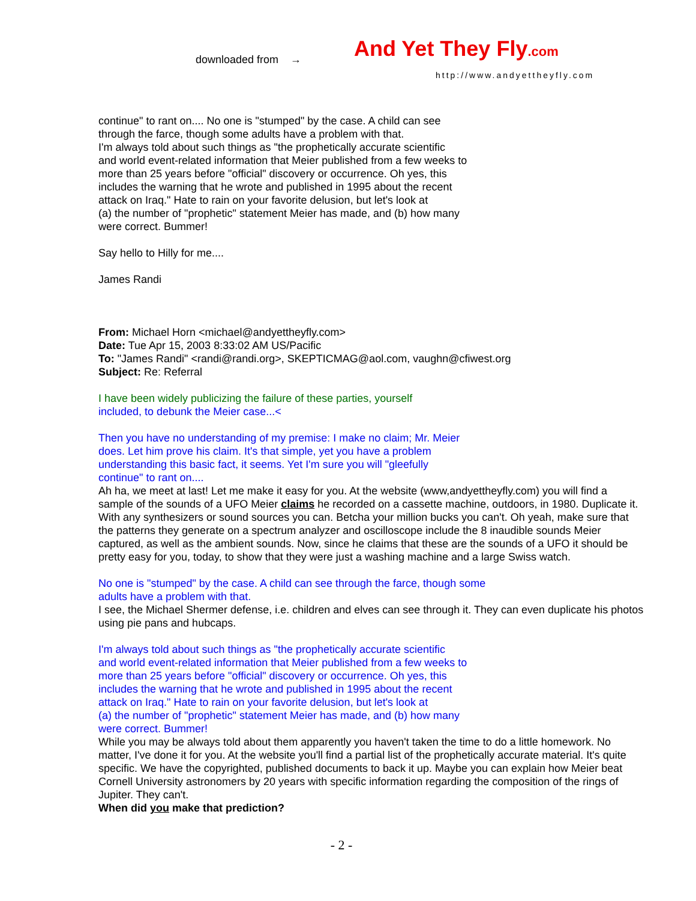downloaded from → And Yet They Fly.com
http://www.andyettheyfly.com
continue" to rant on.... No one is "stumped" by the case. A child can see
through the farce, though some adults have a problem with that.
I'm always told about such things as "the prophetically accurate scientific
and world event-related information that Meier published from a few weeks to
more than 25 years before "official" discovery or occurrence. Oh yes, this
includes the warning that he wrote and published in 1995 about the recent
attack on Iraq." Hate to rain on your favorite delusion, but let's look at
(a) the number of "prophetic" statement Meier has made, and (b) how many
were correct. Bummer!
Say hello to Hilly for me....
James Randi
From: Michael Horn <michael@andyettheyfly.com>
Date: Tue Apr 15, 2003 8:33:02 AM US/Pacific
To: "James Randi" <randi@randi.org>, SKEPTICMAG@aol.com, vaughn@cfiwest.org
Subject: Re: Referral
I have been widely publicizing the failure of these parties, yourself
included, to debunk the Meier case...<
Then you have no understanding of my premise: I make no claim; Mr. Meier
does. Let him prove his claim. It's that simple, yet you have a problem
understanding this basic fact, it seems. Yet I'm sure you will "gleefully
continue" to rant on....
Ah ha, we meet at last! Let me make it easy for you. At the website (www,andyettheyfly.com) you will find a sample of the sounds of a UFO Meier claims he recorded on a cassette machine, outdoors, in 1980. Duplicate it. With any synthesizers or sound sources you can. Betcha your million bucks you can't. Oh yeah, make sure that the patterns they generate on a spectrum analyzer and oscilloscope include the 8 inaudible sounds Meier captured, as well as the ambient sounds. Now, since he claims that these are the sounds of a UFO it should be pretty easy for you, today, to show that they were just a washing machine and a large Swiss watch.
No one is "stumped" by the case. A child can see through the farce, though some
adults have a problem with that.
I see, the Michael Shermer defense, i.e. children and elves can see through it. They can even duplicate his photos using pie pans and hubcaps.
I'm always told about such things as "the prophetically accurate scientific
and world event-related information that Meier published from a few weeks to
more than 25 years before "official" discovery or occurrence. Oh yes, this
includes the warning that he wrote and published in 1995 about the recent
attack on Iraq." Hate to rain on your favorite delusion, but let's look at
(a) the number of "prophetic" statement Meier has made, and (b) how many
were correct. Bummer!
While you may be always told about them apparently you haven't taken the time to do a little homework. No matter, I've done it for you. At the website you'll find a partial list of the prophetically accurate material. It's quite specific. We have the copyrighted, published documents to back it up. Maybe you can explain how Meier beat Cornell University astronomers by 20 years with specific information regarding the composition of the rings of Jupiter. They can't.
When did you make that prediction?
- 2 -